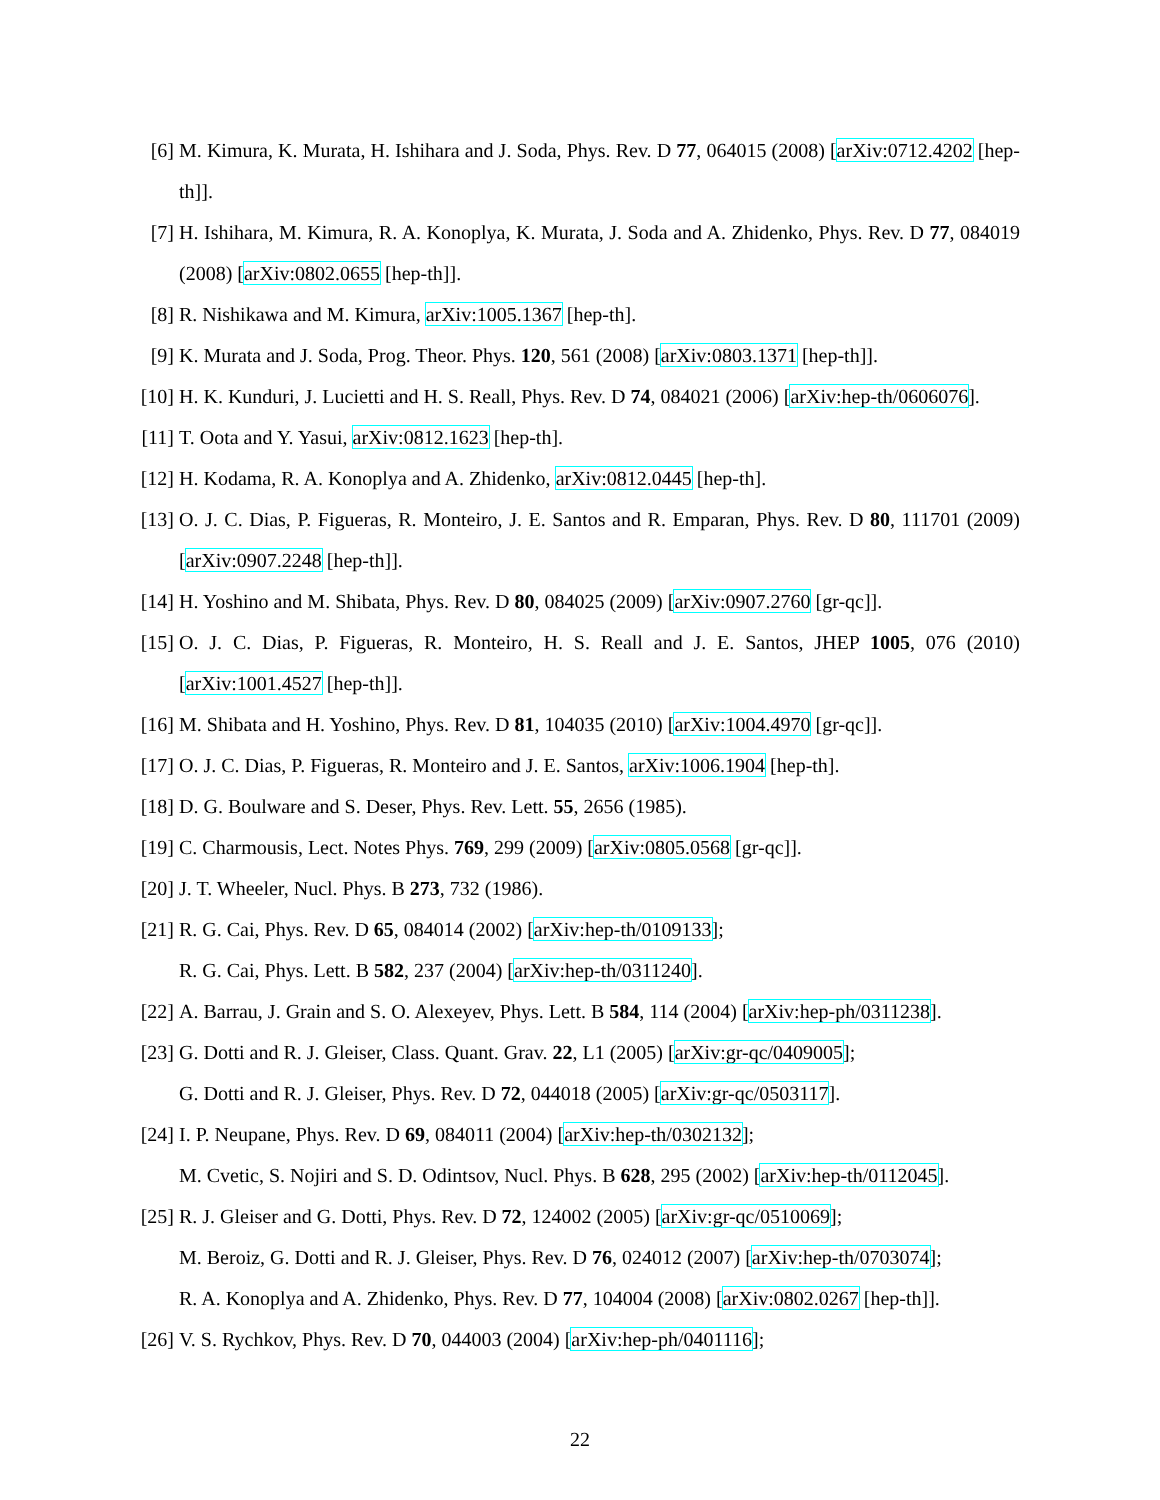[6] M. Kimura, K. Murata, H. Ishihara and J. Soda, Phys. Rev. D 77, 064015 (2008) [arXiv:0712.4202 [hep-th]].
[7] H. Ishihara, M. Kimura, R. A. Konoplya, K. Murata, J. Soda and A. Zhidenko, Phys. Rev. D 77, 084019 (2008) [arXiv:0802.0655 [hep-th]].
[8] R. Nishikawa and M. Kimura, arXiv:1005.1367 [hep-th].
[9] K. Murata and J. Soda, Prog. Theor. Phys. 120, 561 (2008) [arXiv:0803.1371 [hep-th]].
[10] H. K. Kunduri, J. Lucietti and H. S. Reall, Phys. Rev. D 74, 084021 (2006) [arXiv:hep-th/0606076].
[11] T. Oota and Y. Yasui, arXiv:0812.1623 [hep-th].
[12] H. Kodama, R. A. Konoplya and A. Zhidenko, arXiv:0812.0445 [hep-th].
[13] O. J. C. Dias, P. Figueras, R. Monteiro, J. E. Santos and R. Emparan, Phys. Rev. D 80, 111701 (2009) [arXiv:0907.2248 [hep-th]].
[14] H. Yoshino and M. Shibata, Phys. Rev. D 80, 084025 (2009) [arXiv:0907.2760 [gr-qc]].
[15] O. J. C. Dias, P. Figueras, R. Monteiro, H. S. Reall and J. E. Santos, JHEP 1005, 076 (2010) [arXiv:1001.4527 [hep-th]].
[16] M. Shibata and H. Yoshino, Phys. Rev. D 81, 104035 (2010) [arXiv:1004.4970 [gr-qc]].
[17] O. J. C. Dias, P. Figueras, R. Monteiro and J. E. Santos, arXiv:1006.1904 [hep-th].
[18] D. G. Boulware and S. Deser, Phys. Rev. Lett. 55, 2656 (1985).
[19] C. Charmousis, Lect. Notes Phys. 769, 299 (2009) [arXiv:0805.0568 [gr-qc]].
[20] J. T. Wheeler, Nucl. Phys. B 273, 732 (1986).
[21] R. G. Cai, Phys. Rev. D 65, 084014 (2002) [arXiv:hep-th/0109133];
R. G. Cai, Phys. Lett. B 582, 237 (2004) [arXiv:hep-th/0311240].
[22] A. Barrau, J. Grain and S. O. Alexeyev, Phys. Lett. B 584, 114 (2004) [arXiv:hep-ph/0311238].
[23] G. Dotti and R. J. Gleiser, Class. Quant. Grav. 22, L1 (2005) [arXiv:gr-qc/0409005];
G. Dotti and R. J. Gleiser, Phys. Rev. D 72, 044018 (2005) [arXiv:gr-qc/0503117].
[24] I. P. Neupane, Phys. Rev. D 69, 084011 (2004) [arXiv:hep-th/0302132];
M. Cvetic, S. Nojiri and S. D. Odintsov, Nucl. Phys. B 628, 295 (2002) [arXiv:hep-th/0112045].
[25] R. J. Gleiser and G. Dotti, Phys. Rev. D 72, 124002 (2005) [arXiv:gr-qc/0510069];
M. Beroiz, G. Dotti and R. J. Gleiser, Phys. Rev. D 76, 024012 (2007) [arXiv:hep-th/0703074];
R. A. Konoplya and A. Zhidenko, Phys. Rev. D 77, 104004 (2008) [arXiv:0802.0267 [hep-th]].
[26] V. S. Rychkov, Phys. Rev. D 70, 044003 (2004) [arXiv:hep-ph/0401116];
22